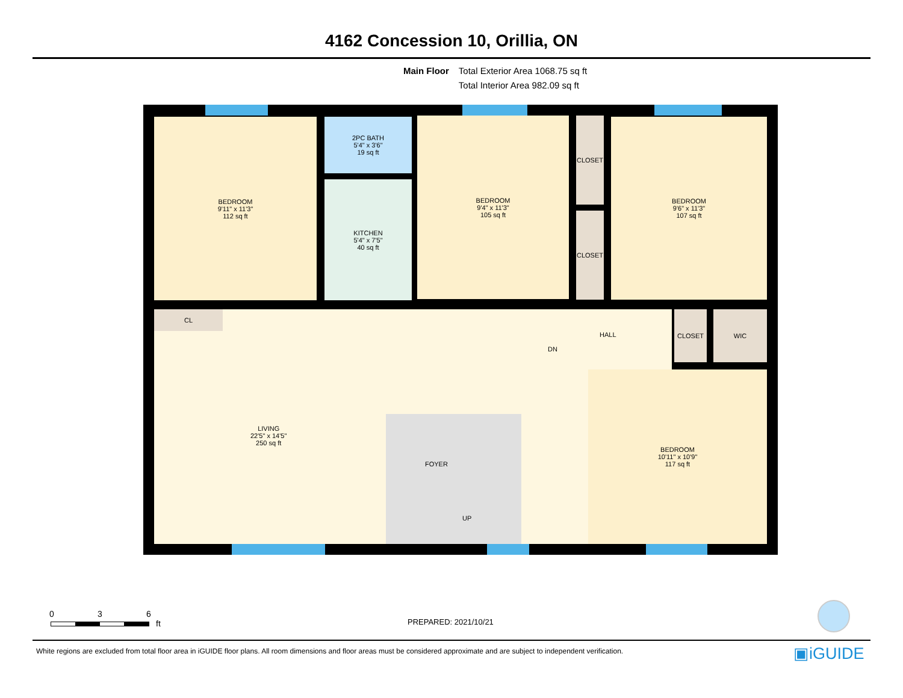4162 Concession 10, Orillia, ON
Main Floor Total Exterior Area 1068.75 sq ft
Total Interior Area 982.09 sq ft
BEDROOM
9'11" x 11'3"
112 sq ft
2PC BATH
5'4" x 3'6"
19 sq ft
KITCHEN
5'4" x 7'5"
40 sq ft
BEDROOM
9'4" x 11'3"
105 sq ft
CLOSET
CLOSET
BEDROOM
9'6" x 11'3"
107 sq ft
HALL
DN
LIVING
22'5" x 14'5"
250 sq ft
FOYER
UP
CL CLOSET WIC
BEDROOM
10'11" x 10'9"
117 sq ft
0 3 6
ft
PREPARED: 2021/10/21
White regions are excluded from total floor area in iGUIDE floor plans. All room dimensions and floor areas must be considered approximate and are subject to independent verification.
▣iGUIDE